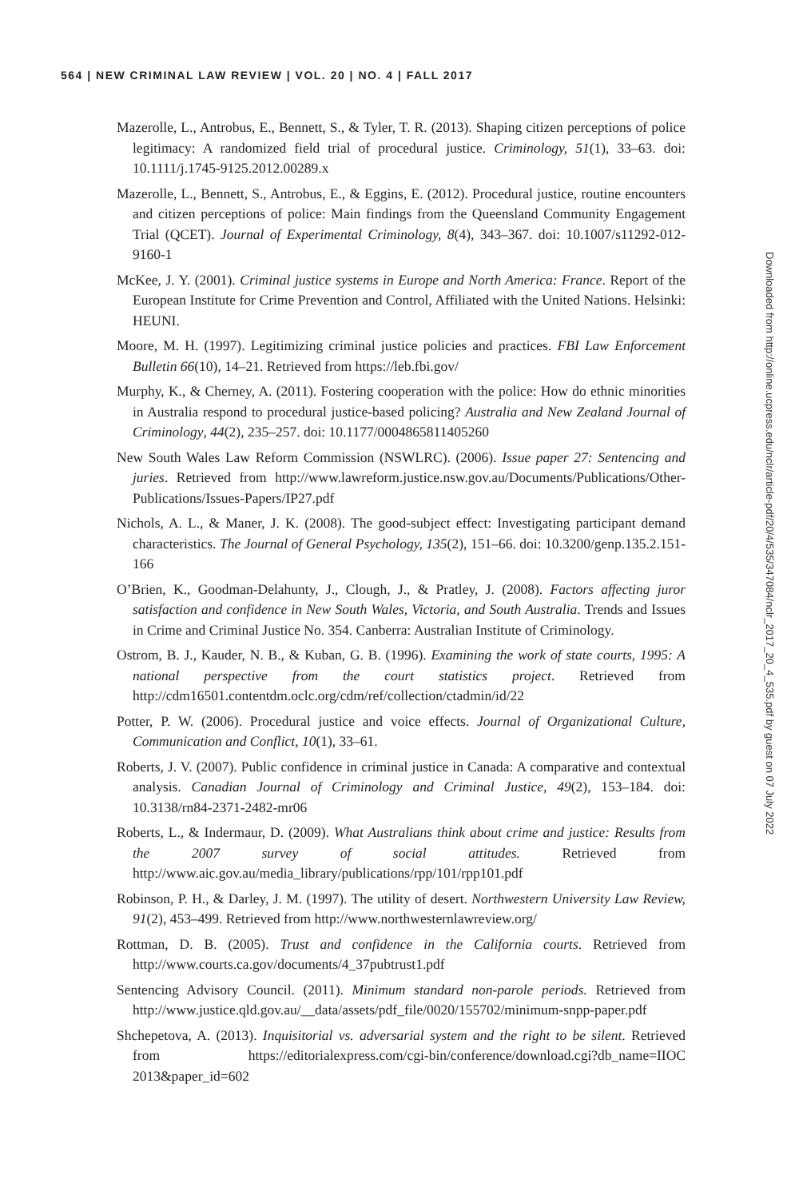564 | NEW CRIMINAL LAW REVIEW | VOL. 20 | NO. 4 | FALL 2017
Mazerolle, L., Antrobus, E., Bennett, S., & Tyler, T. R. (2013). Shaping citizen perceptions of police legitimacy: A randomized field trial of procedural justice. Criminology, 51(1), 33–63. doi: 10.1111/j.1745-9125.2012.00289.x
Mazerolle, L., Bennett, S., Antrobus, E., & Eggins, E. (2012). Procedural justice, routine encounters and citizen perceptions of police: Main findings from the Queensland Community Engagement Trial (QCET). Journal of Experimental Criminology, 8(4), 343–367. doi: 10.1007/s11292-012-9160-1
McKee, J. Y. (2001). Criminal justice systems in Europe and North America: France. Report of the European Institute for Crime Prevention and Control, Affiliated with the United Nations. Helsinki: HEUNI.
Moore, M. H. (1997). Legitimizing criminal justice policies and practices. FBI Law Enforcement Bulletin 66(10), 14–21. Retrieved from https://leb.fbi.gov/
Murphy, K., & Cherney, A. (2011). Fostering cooperation with the police: How do ethnic minorities in Australia respond to procedural justice-based policing? Australia and New Zealand Journal of Criminology, 44(2), 235–257. doi: 10.1177/0004865811405260
New South Wales Law Reform Commission (NSWLRC). (2006). Issue paper 27: Sentencing and juries. Retrieved from http://www.lawreform.justice.nsw.gov.au/Documents/Publications/Other-Publications/Issues-Papers/IP27.pdf
Nichols, A. L., & Maner, J. K. (2008). The good-subject effect: Investigating participant demand characteristics. The Journal of General Psychology, 135(2), 151–66. doi: 10.3200/genp.135.2.151-166
O’Brien, K., Goodman-Delahunty, J., Clough, J., & Pratley, J. (2008). Factors affecting juror satisfaction and confidence in New South Wales, Victoria, and South Australia. Trends and Issues in Crime and Criminal Justice No. 354. Canberra: Australian Institute of Criminology.
Ostrom, B. J., Kauder, N. B., & Kuban, G. B. (1996). Examining the work of state courts, 1995: A national perspective from the court statistics project. Retrieved from http://cdm16501.contentdm.oclc.org/cdm/ref/collection/ctadmin/id/22
Potter, P. W. (2006). Procedural justice and voice effects. Journal of Organizational Culture, Communication and Conflict, 10(1), 33–61.
Roberts, J. V. (2007). Public confidence in criminal justice in Canada: A comparative and contextual analysis. Canadian Journal of Criminology and Criminal Justice, 49(2), 153–184. doi: 10.3138/rn84-2371-2482-mr06
Roberts, L., & Indermaur, D. (2009). What Australians think about crime and justice: Results from the 2007 survey of social attitudes. Retrieved from http://www.aic.gov.au/media_library/publications/rpp/101/rpp101.pdf
Robinson, P. H., & Darley, J. M. (1997). The utility of desert. Northwestern University Law Review, 91(2), 453–499. Retrieved from http://www.northwesternlawreview.org/
Rottman, D. B. (2005). Trust and confidence in the California courts. Retrieved from http://www.courts.ca.gov/documents/4_37pubtrust1.pdf
Sentencing Advisory Council. (2011). Minimum standard non-parole periods. Retrieved from http://www.justice.qld.gov.au/__data/assets/pdf_file/0020/155702/minimum-snpp-paper.pdf
Shchepetova, A. (2013). Inquisitorial vs. adversarial system and the right to be silent. Retrieved from https://editorialexpress.com/cgi-bin/conference/download.cgi?db_name=IIOC 2013&paper_id=602
Downloaded from http://online.ucpress.edu/nclr/article-pdf/20/4/535/347084/nclr_2017_20_4_535.pdf by guest on 07 July 2022